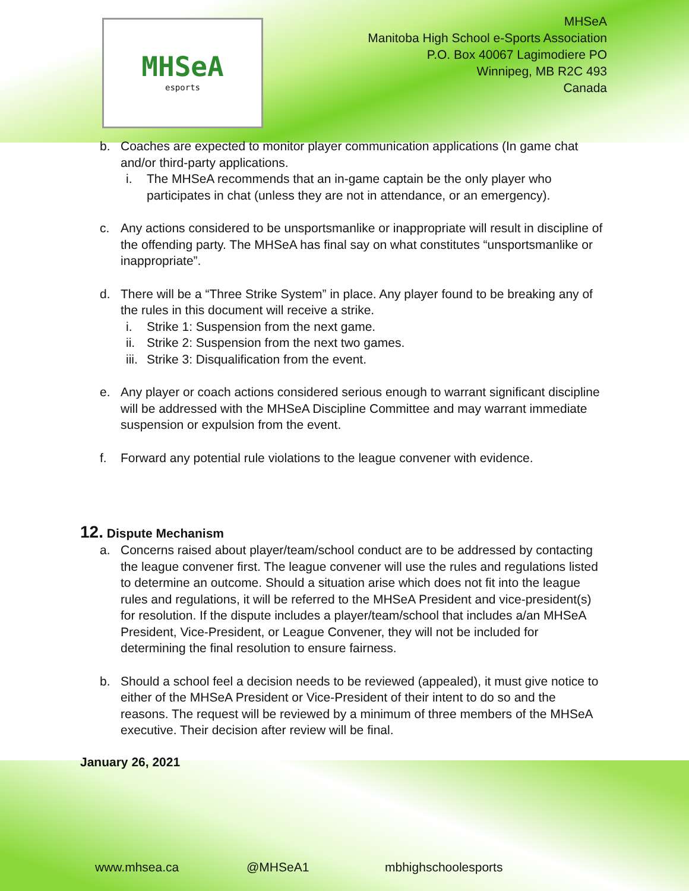MHSeA
esports
MHSeA
Manitoba High School e-Sports Association
P.O. Box 40067 Lagimodiere PO
Winnipeg, MB R2C 493
Canada
b. Coaches are expected to monitor player communication applications (In game chat and/or third-party applications.
i. The MHSeA recommends that an in-game captain be the only player who participates in chat (unless they are not in attendance, or an emergency).
c. Any actions considered to be unsportsmanlike or inappropriate will result in discipline of the offending party. The MHSeA has final say on what constitutes “unsportsmanlike or inappropriate”.
d. There will be a “Three Strike System” in place. Any player found to be breaking any of the rules in this document will receive a strike.
i. Strike 1: Suspension from the next game.
ii. Strike 2: Suspension from the next two games.
iii. Strike 3: Disqualification from the event.
e. Any player or coach actions considered serious enough to warrant significant discipline will be addressed with the MHSeA Discipline Committee and may warrant immediate suspension or expulsion from the event.
f. Forward any potential rule violations to the league convener with evidence.
12. Dispute Mechanism
a. Concerns raised about player/team/school conduct are to be addressed by contacting the league convener first. The league convener will use the rules and regulations listed to determine an outcome. Should a situation arise which does not fit into the league rules and regulations, it will be referred to the MHSeA President and vice-president(s) for resolution. If the dispute includes a player/team/school that includes a/an MHSeA President, Vice-President, or League Convener, they will not be included for determining the final resolution to ensure fairness.
b. Should a school feel a decision needs to be reviewed (appealed), it must give notice to either of the MHSeA President or Vice-President of their intent to do so and the reasons. The request will be reviewed by a minimum of three members of the MHSeA executive. Their decision after review will be final.
January 26, 2021
www.mhsea.ca @MHSeA1 mbhighschoolesports